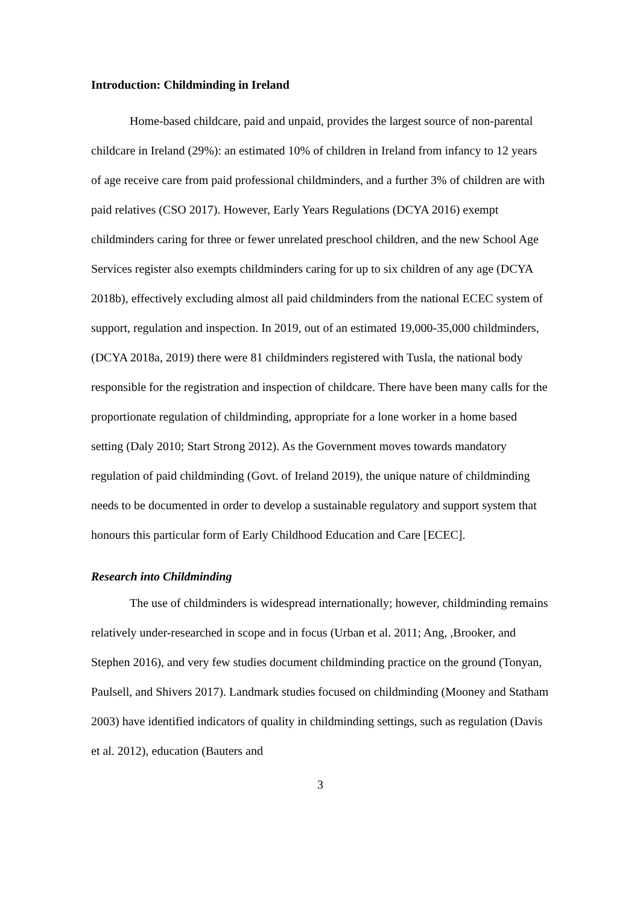Introduction: Childminding in Ireland
Home-based childcare, paid and unpaid, provides the largest source of non-parental childcare in Ireland (29%): an estimated 10% of children in Ireland from infancy to 12 years of age receive care from paid professional childminders, and a further 3% of children are with paid relatives (CSO 2017). However, Early Years Regulations (DCYA 2016) exempt childminders caring for three or fewer unrelated preschool children, and the new School Age Services register also exempts childminders caring for up to six children of any age (DCYA 2018b), effectively excluding almost all paid childminders from the national ECEC system of support, regulation and inspection. In 2019, out of an estimated 19,000-35,000 childminders, (DCYA 2018a, 2019) there were 81 childminders registered with Tusla, the national body responsible for the registration and inspection of childcare. There have been many calls for the proportionate regulation of childminding, appropriate for a lone worker in a home based setting (Daly 2010; Start Strong 2012). As the Government moves towards mandatory regulation of paid childminding (Govt. of Ireland 2019), the unique nature of childminding needs to be documented in order to develop a sustainable regulatory and support system that honours this particular form of Early Childhood Education and Care [ECEC].
Research into Childminding
The use of childminders is widespread internationally; however, childminding remains relatively under-researched in scope and in focus (Urban et al. 2011; Ang, ,Brooker, and Stephen 2016), and very few studies document childminding practice on the ground (Tonyan, Paulsell, and Shivers 2017). Landmark studies focused on childminding (Mooney and Statham 2003) have identified indicators of quality in childminding settings, such as regulation (Davis et al. 2012), education (Bauters and
3